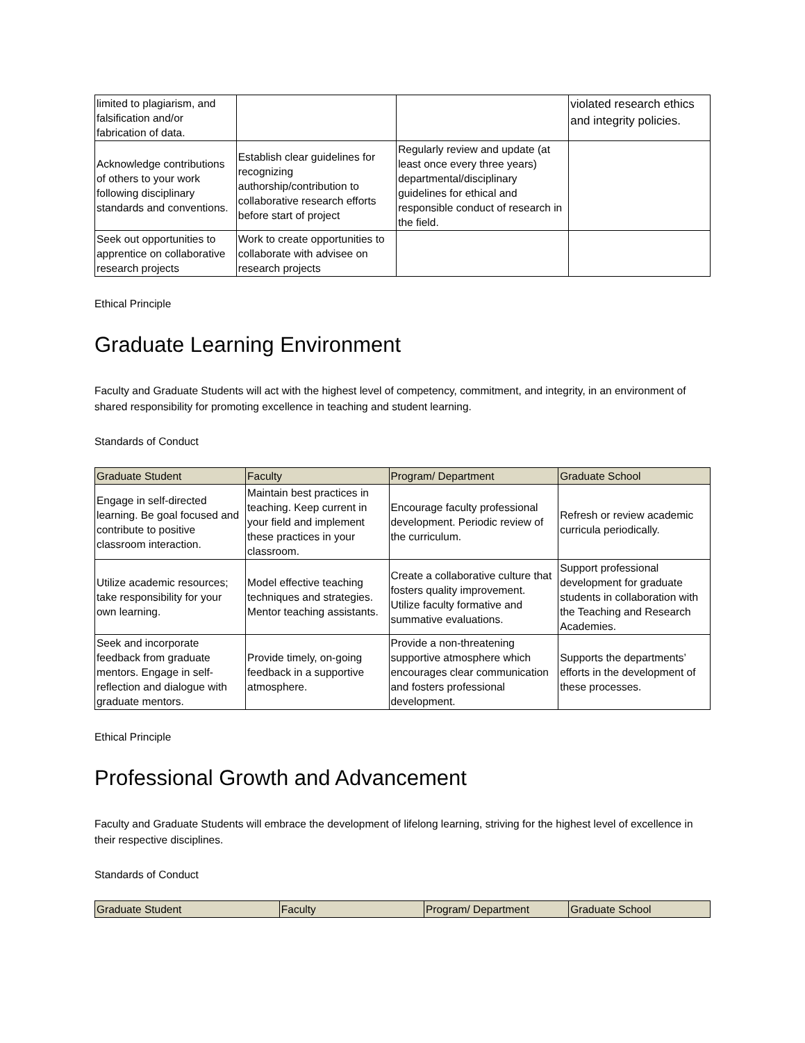| limited to plagiarism, and falsification and/or fabrication of data. | | | violated research ethics and integrity policies. |
| Acknowledge contributions of others to your work following disciplinary standards and conventions. | Establish clear guidelines for recognizing authorship/contribution to collaborative research efforts before start of project | Regularly review and update (at least once every three years) departmental/disciplinary guidelines for ethical and responsible conduct of research in the field. | |
| Seek out opportunities to apprentice on collaborative research projects | Work to create opportunities to collaborate with advisee on research projects | | |
Ethical Principle
Graduate Learning Environment
Faculty and Graduate Students will act with the highest level of competency, commitment, and integrity, in an environment of shared responsibility for promoting excellence in teaching and student learning.
Standards of Conduct
| Graduate Student | Faculty | Program/ Department | Graduate School |
| --- | --- | --- | --- |
| Engage in self-directed learning. Be goal focused and contribute to positive classroom interaction. | Maintain best practices in teaching. Keep current in your field and implement these practices in your classroom. | Encourage faculty professional development. Periodic review of the curriculum. | Refresh or review academic curricula periodically. |
| Utilize academic resources; take responsibility for your own learning. | Model effective teaching techniques and strategies. Mentor teaching assistants. | Create a collaborative culture that fosters quality improvement. Utilize faculty formative and summative evaluations. | Support professional development for graduate students in collaboration with the Teaching and Research Academies. |
| Seek and incorporate feedback from graduate mentors. Engage in self-reflection and dialogue with graduate mentors. | Provide timely, on-going feedback in a supportive atmosphere. | Provide a non-threatening supportive atmosphere which encourages clear communication and fosters professional development. | Supports the departments’ efforts in the development of these processes. |
Ethical Principle
Professional Growth and Advancement
Faculty and Graduate Students will embrace the development of lifelong learning, striving for the highest level of excellence in their respective disciplines.
Standards of Conduct
| Graduate Student | Faculty | Program/ Department | Graduate School |
| --- | --- | --- | --- |